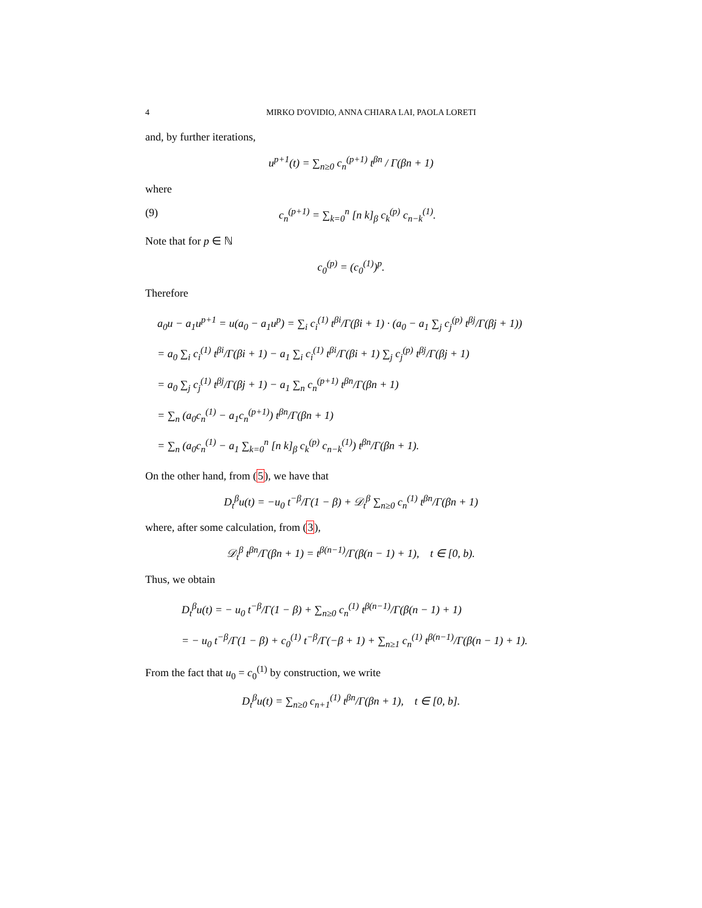4 MIRKO D'OVIDIO, ANNA CHIARA LAI, PAOLA LORETI
and, by further iterations,
u<sup>p+1</sup>(t) = ∑<sub>n≥0</sub> c<sub>n</sub><sup>(p+1)</sup> t<sup>βn</sup> / Γ(βn + 1)
where
(9) c<sub>n</sub><sup>(p+1)</sup> = ∑<sub>k=0</sub><sup>n</sup> [n k]<sub>β</sub> c<sub>k</sub><sup>(p)</sup> c<sub>n−k</sub><sup>(1)</sup>.
Note that for p ∈ ℕ
c<sub>0</sub><sup>(p)</sup> = (c<sub>0</sub><sup>(1)</sup>)<sup>p</sup>.
Therefore
a<sub>0</sub>u − a<sub>1</sub>u<sup>p+1</sup> = u(a<sub>0</sub> − a<sub>1</sub>u<sup>p</sup>) = ∑<sub>i</sub> c<sub>i</sub><sup>(1)</sup> t<sup>βi</sup>/Γ(βi + 1) · (a<sub>0</sub> − a<sub>1</sub> ∑<sub>j</sub> c<sub>j</sub><sup>(p)</sup> t<sup>βj</sup>/Γ(βj + 1))
= a<sub>0</sub> ∑<sub>i</sub> c<sub>i</sub><sup>(1)</sup> t<sup>βi</sup>/Γ(βi + 1) − a<sub>1</sub> ∑<sub>i</sub> c<sub>i</sub><sup>(1)</sup> t<sup>βi</sup>/Γ(βi + 1) ∑<sub>j</sub> c<sub>j</sub><sup>(p)</sup> t<sup>βj</sup>/Γ(βj + 1)
= a<sub>0</sub> ∑<sub>j</sub> c<sub>j</sub><sup>(1)</sup> t<sup>βj</sup>/Γ(βj + 1) − a<sub>1</sub> ∑<sub>n</sub> c<sub>n</sub><sup>(p+1)</sup> t<sup>βn</sup>/Γ(βn + 1)
= ∑<sub>n</sub> (a<sub>0</sub>c<sub>n</sub><sup>(1)</sup> − a<sub>1</sub>c<sub>n</sub><sup>(p+1)</sup>) t<sup>βn</sup>/Γ(βn + 1)
= ∑<sub>n</sub> (a<sub>0</sub>c<sub>n</sub><sup>(1)</sup> − a<sub>1</sub> ∑<sub>k=0</sub><sup>n</sup> [n k]<sub>β</sub> c<sub>k</sub><sup>(p)</sup> c<sub>n−k</sub><sup>(1)</sup>) t<sup>βn</sup>/Γ(βn + 1).
On the other hand, from (5), we have that
D<sub>t</sub><sup>β</sup>u(t) = −u<sub>0</sub> t<sup>−β</sup>/Γ(1 − β) + 𝒟<sub>t</sub><sup>β</sup> ∑<sub>n≥0</sub> c<sub>n</sub><sup>(1)</sup> t<sup>βn</sup>/Γ(βn + 1)
where, after some calculation, from (3),
𝒟<sub>t</sub><sup>β</sup> t<sup>βn</sup>/Γ(βn + 1) = t<sup>β(n−1)</sup>/Γ(β(n − 1) + 1), t ∈ [0, b).
Thus, we obtain
D<sub>t</sub><sup>β</sup>u(t) = − u<sub>0</sub> t<sup>−β</sup>/Γ(1 − β) + ∑<sub>n≥0</sub> c<sub>n</sub><sup>(1)</sup> t<sup>β(n−1)</sup>/Γ(β(n − 1) + 1)
= − u<sub>0</sub> t<sup>−β</sup>/Γ(1 − β) + c<sub>0</sub><sup>(1)</sup> t<sup>−β</sup>/Γ(−β + 1) + ∑<sub>n≥1</sub> c<sub>n</sub><sup>(1)</sup> t<sup>β(n−1)</sup>/Γ(β(n − 1) + 1).
From the fact that u<sub>0</sub> = c<sub>0</sub><sup>(1)</sup> by construction, we write
D<sub>t</sub><sup>β</sup>u(t) = ∑<sub>n≥0</sub> c<sub>n+1</sub><sup>(1)</sup> t<sup>βn</sup>/Γ(βn + 1), t ∈ [0, b].